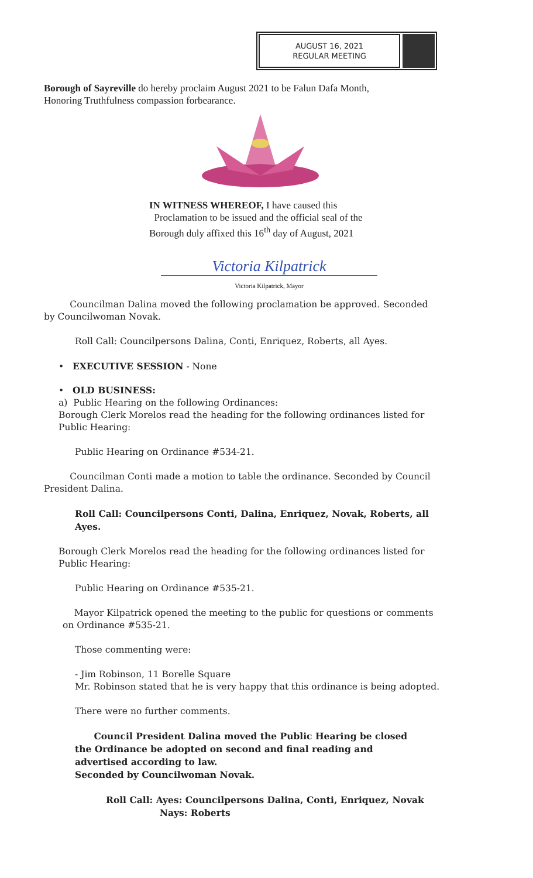AUGUST 16, 2021
REGULAR MEETING
Borough of Sayreville do hereby proclaim August 2021 to be Falun Dafa Month,
Honoring Truthfulness compassion forbearance.
IN WITNESS WHEREOF, I have caused this
Proclamation to be issued and the official seal of the
Borough duly affixed this 16<sup>th</sup> day of August, 2021
Victoria Kilpatrick
Victoria Kilpatrick, Mayor
Councilman Dalina moved the following proclamation be approved. Seconded by Councilwoman Novak.
Roll Call: Councilpersons Dalina, Conti, Enriquez, Roberts, all Ayes.
• EXECUTIVE SESSION - None
• OLD BUSINESS:
a) Public Hearing on the following Ordinances:
Borough Clerk Morelos read the heading for the following ordinances listed for Public Hearing:
Public Hearing on Ordinance #534-21.
Councilman Conti made a motion to table the ordinance. Seconded by Council President Dalina.
Roll Call: Councilpersons Conti, Dalina, Enriquez, Novak, Roberts, all Ayes.
Borough Clerk Morelos read the heading for the following ordinances listed for Public Hearing:
Public Hearing on Ordinance #535-21.
Mayor Kilpatrick opened the meeting to the public for questions or comments on Ordinance #535-21.
Those commenting were:
- Jim Robinson, 11 Borelle Square
Mr. Robinson stated that he is very happy that this ordinance is being adopted.
There were no further comments.
Council President Dalina moved the Public Hearing be closed the Ordinance be adopted on second and final reading and advertised according to law.
Seconded by Councilwoman Novak.
Roll Call: Ayes: Councilpersons Dalina, Conti, Enriquez, Novak
Nays: Roberts